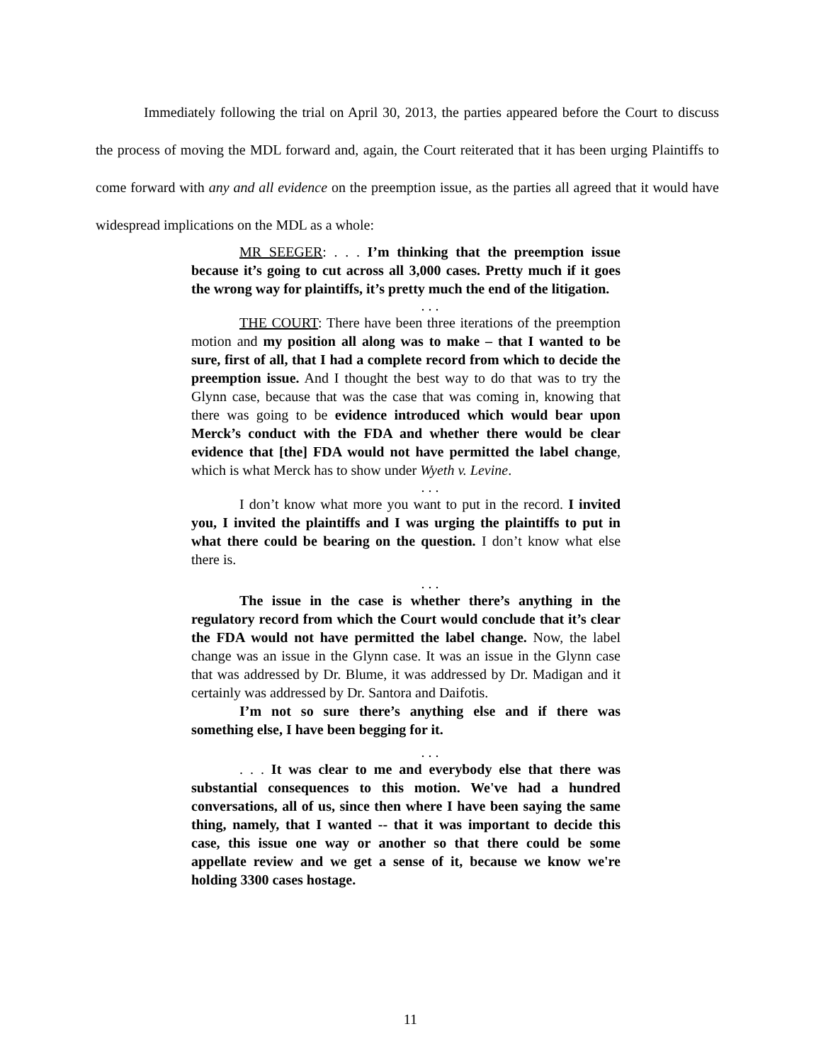Immediately following the trial on April 30, 2013, the parties appeared before the Court to discuss the process of moving the MDL forward and, again, the Court reiterated that it has been urging Plaintiffs to come forward with any and all evidence on the preemption issue, as the parties all agreed that it would have widespread implications on the MDL as a whole:
MR SEEGER: . . . I’m thinking that the preemption issue because it’s going to cut across all 3,000 cases. Pretty much if it goes the wrong way for plaintiffs, it’s pretty much the end of the litigation.
. . .
THE COURT: There have been three iterations of the preemption motion and my position all along was to make – that I wanted to be sure, first of all, that I had a complete record from which to decide the preemption issue. And I thought the best way to do that was to try the Glynn case, because that was the case that was coming in, knowing that there was going to be evidence introduced which would bear upon Merck’s conduct with the FDA and whether there would be clear evidence that [the] FDA would not have permitted the label change, which is what Merck has to show under Wyeth v. Levine.
. . .
I don’t know what more you want to put in the record. I invited you, I invited the plaintiffs and I was urging the plaintiffs to put in what there could be bearing on the question. I don’t know what else there is.
. . .
The issue in the case is whether there’s anything in the regulatory record from which the Court would conclude that it’s clear the FDA would not have permitted the label change. Now, the label change was an issue in the Glynn case. It was an issue in the Glynn case that was addressed by Dr. Blume, it was addressed by Dr. Madigan and it certainly was addressed by Dr. Santora and Daifotis.
I’m not so sure there’s anything else and if there was something else, I have been begging for it.
. . .
. . . It was clear to me and everybody else that there was substantial consequences to this motion. We've had a hundred conversations, all of us, since then where I have been saying the same thing, namely, that I wanted -- that it was important to decide this case, this issue one way or another so that there could be some appellate review and we get a sense of it, because we know we're holding 3300 cases hostage.
11